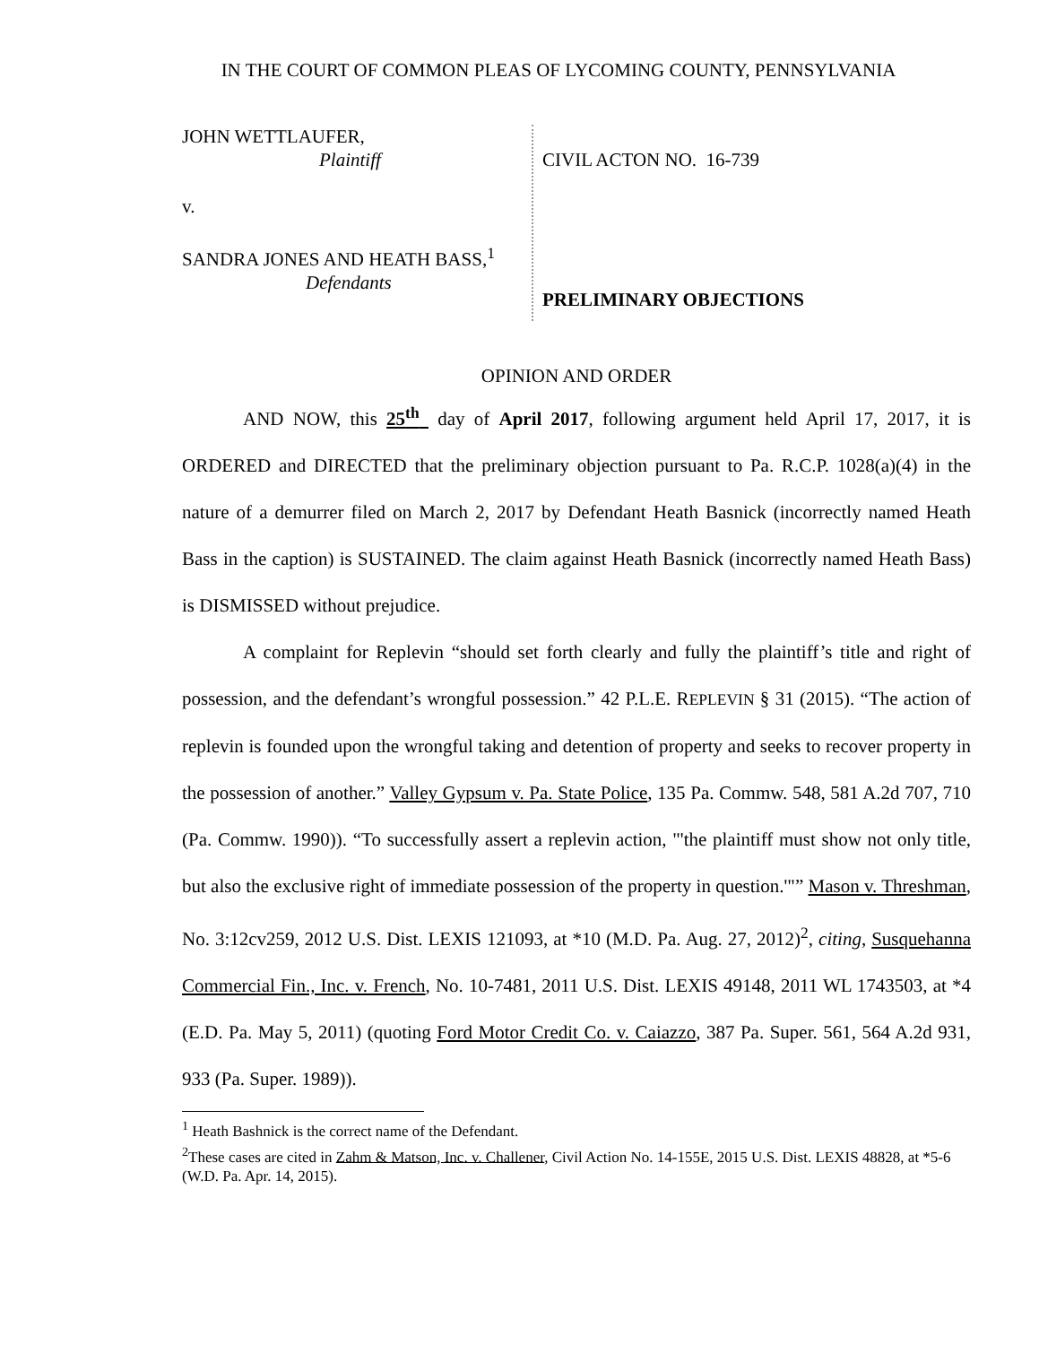IN THE COURT OF COMMON PLEAS OF LYCOMING COUNTY, PENNSYLVANIA
JOHN WETTLAUFER,
Plaintiff
v.
SANDRA JONES AND HEATH BASS,<sup>1</sup>
Defendants
CIVIL ACTON NO. 16-739
PRELIMINARY OBJECTIONS
OPINION AND ORDER
AND NOW, this 25<sup>th</sup> day of April 2017, following argument held April 17, 2017, it is ORDERED and DIRECTED that the preliminary objection pursuant to Pa. R.C.P. 1028(a)(4) in the nature of a demurrer filed on March 2, 2017 by Defendant Heath Basnick (incorrectly named Heath Bass in the caption) is SUSTAINED. The claim against Heath Basnick (incorrectly named Heath Bass) is DISMISSED without prejudice.
A complaint for Replevin “should set forth clearly and fully the plaintiff’s title and right of possession, and the defendant’s wrongful possession.” 42 P.L.E. REPLEVIN § 31 (2015). “The action of replevin is founded upon the wrongful taking and detention of property and seeks to recover property in the possession of another.” Valley Gypsum v. Pa. State Police, 135 Pa. Commw. 548, 581 A.2d 707, 710 (Pa. Commw. 1990)). “To successfully assert a replevin action, "'the plaintiff must show not only title, but also the exclusive right of immediate possession of the property in question.'"” Mason v. Threshman, No. 3:12cv259, 2012 U.S. Dist. LEXIS 121093, at *10 (M.D. Pa. Aug. 27, 2012)<sup>2</sup>, citing, Susquehanna Commercial Fin., Inc. v. French, No. 10-7481, 2011 U.S. Dist. LEXIS 49148, 2011 WL 1743503, at *4 (E.D. Pa. May 5, 2011) (quoting Ford Motor Credit Co. v. Caiazzo, 387 Pa. Super. 561, 564 A.2d 931, 933 (Pa. Super. 1989)).
<sup>1</sup> Heath Bashnick is the correct name of the Defendant.
<sup>2</sup> These cases are cited in Zahm & Matson, Inc. v. Challener, Civil Action No. 14-155E, 2015 U.S. Dist. LEXIS 48828, at *5-6 (W.D. Pa. Apr. 14, 2015).